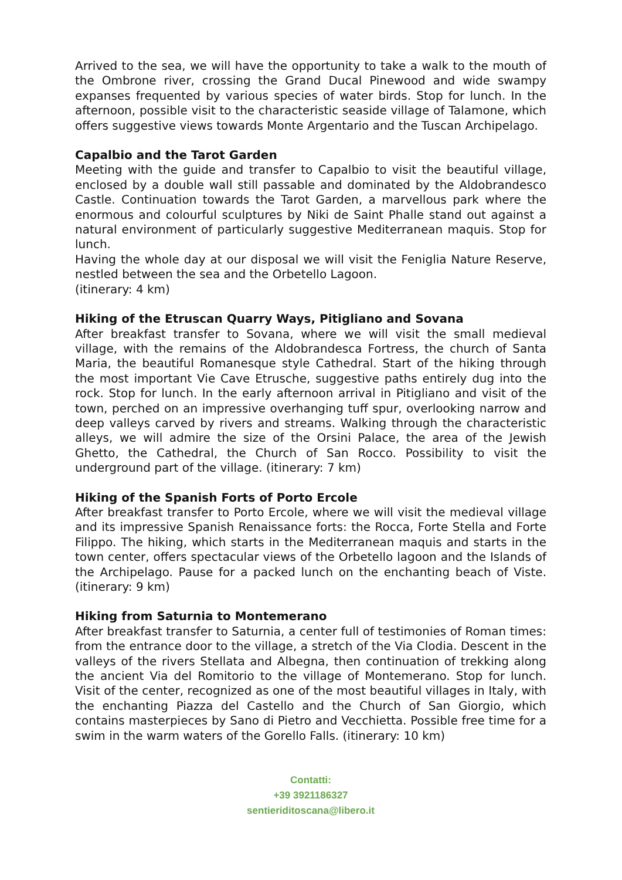Arrived to the sea, we will have the opportunity to take a walk to the mouth of the Ombrone river, crossing the Grand Ducal Pinewood and wide swampy expanses frequented by various species of water birds. Stop for lunch. In the afternoon, possible visit to the characteristic seaside village of Talamone, which offers suggestive views towards Monte Argentario and the Tuscan Archipelago.
Capalbio and the Tarot Garden
Meeting with the guide and transfer to Capalbio to visit the beautiful village, enclosed by a double wall still passable and dominated by the Aldobrandesco Castle. Continuation towards the Tarot Garden, a marvellous park where the enormous and colourful sculptures by Niki de Saint Phalle stand out against a natural environment of particularly suggestive Mediterranean maquis. Stop for lunch.
Having the whole day at our disposal we will visit the Feniglia Nature Reserve, nestled between the sea and the Orbetello Lagoon.
(itinerary: 4 km)
Hiking of the Etruscan Quarry Ways, Pitigliano and Sovana
After breakfast transfer to Sovana, where we will visit the small medieval village, with the remains of the Aldobrandesca Fortress, the church of Santa Maria, the beautiful Romanesque style Cathedral. Start of the hiking through the most important Vie Cave Etrusche, suggestive paths entirely dug into the rock. Stop for lunch. In the early afternoon arrival in Pitigliano and visit of the town, perched on an impressive overhanging tuff spur, overlooking narrow and deep valleys carved by rivers and streams. Walking through the characteristic alleys, we will admire the size of the Orsini Palace, the area of the Jewish Ghetto, the Cathedral, the Church of San Rocco. Possibility to visit the underground part of the village. (itinerary: 7 km)
Hiking of the Spanish Forts of Porto Ercole
After breakfast transfer to Porto Ercole, where we will visit the medieval village and its impressive Spanish Renaissance forts: the Rocca, Forte Stella and Forte Filippo. The hiking, which starts in the Mediterranean maquis and starts in the town center, offers spectacular views of the Orbetello lagoon and the Islands of the Archipelago. Pause for a packed lunch on the enchanting beach of Viste. (itinerary: 9 km)
Hiking from Saturnia to Montemerano
After breakfast transfer to Saturnia, a center full of testimonies of Roman times: from the entrance door to the village, a stretch of the Via Clodia. Descent in the valleys of the rivers Stellata and Albegna, then continuation of trekking along the ancient Via del Romitorio to the village of Montemerano. Stop for lunch. Visit of the center, recognized as one of the most beautiful villages in Italy, with the enchanting Piazza del Castello and the Church of San Giorgio, which contains masterpieces by Sano di Pietro and Vecchietta. Possible free time for a swim in the warm waters of the Gorello Falls. (itinerary: 10 km)
Contatti:
+39 3921186327
sentieriditoscana@libero.it